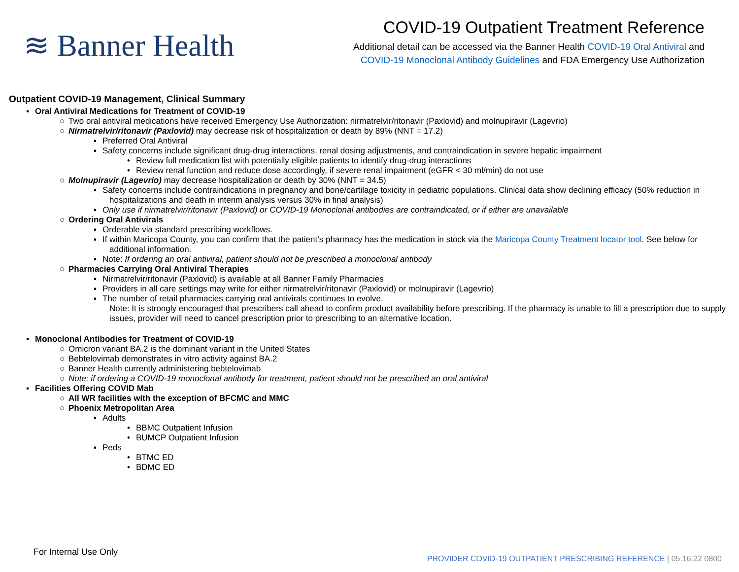≋ Banner Health
COVID-19 Outpatient Treatment Reference
Additional detail can be accessed via the Banner Health COVID-19 Oral Antiviral and
COVID-19 Monoclonal Antibody Guidelines and FDA Emergency Use Authorization
Outpatient COVID-19 Management, Clinical Summary
▪ Oral Antiviral Medications for Treatment of COVID-19
○ Two oral antiviral medications have received Emergency Use Authorization: nirmatrelvir/ritonavir (Paxlovid) and molnupiravir (Lagevrio)
○ Nirmatrelvir/ritonavir (Paxlovid) may decrease risk of hospitalization or death by 89% (NNT = 17.2)
▪ Preferred Oral Antiviral
▪ Safety concerns include significant drug-drug interactions, renal dosing adjustments, and contraindication in severe hepatic impairment
• Review full medication list with potentially eligible patients to identify drug-drug interactions
• Review renal function and reduce dose accordingly, if severe renal impairment (eGFR < 30 ml/min) do not use
○ Molnupiravir (Lagevrio) may decrease hospitalization or death by 30% (NNT = 34.5)
▪ Safety concerns include contraindications in pregnancy and bone/cartilage toxicity in pediatric populations. Clinical data show declining efficacy (50% reduction in hospitalizations and death in interim analysis versus 30% in final analysis)
▪ Only use if nirmatrelvir/ritonavir (Paxlovid) or COVID-19 Monoclonal antibodies are contraindicated, or if either are unavailable
○ Ordering Oral Antivirals
▪ Orderable via standard prescribing workflows.
▪ If within Maricopa County, you can confirm that the patient’s pharmacy has the medication in stock via the Maricopa County Treatment locator tool. See below for additional information.
▪ Note: If ordering an oral antiviral, patient should not be prescribed a monoclonal antibody
○ Pharmacies Carrying Oral Antiviral Therapies
▪ Nirmatrelvir/ritonavir (Paxlovid) is available at all Banner Family Pharmacies
▪ Providers in all care settings may write for either nirmatrelvir/ritonavir (Paxlovid) or molnupiravir (Lagevrio)
▪ The number of retail pharmacies carrying oral antivirals continues to evolve.
Note: It is strongly encouraged that prescribers call ahead to confirm product availability before prescribing. If the pharmacy is unable to fill a prescription due to supply issues, provider will need to cancel prescription prior to prescribing to an alternative location.
▪ Monoclonal Antibodies for Treatment of COVID-19
○ Omicron variant BA.2 is the dominant variant in the United States
○ Bebtelovimab demonstrates in vitro activity against BA.2
○ Banner Health currently administering bebtelovimab
○ Note: if ordering a COVID-19 monoclonal antibody for treatment, patient should not be prescribed an oral antiviral
▪ Facilities Offering COVID Mab
○ All WR facilities with the exception of BFCMC and MMC
○ Phoenix Metropolitan Area
▪ Adults
• BBMC Outpatient Infusion
• BUMCP Outpatient Infusion
▪ Peds
• BTMC ED
• BDMC ED
For Internal Use Only
PROVIDER COVID-19 OUTPATIENT PRESCRIBING REFERENCE | 05.16.22 0800